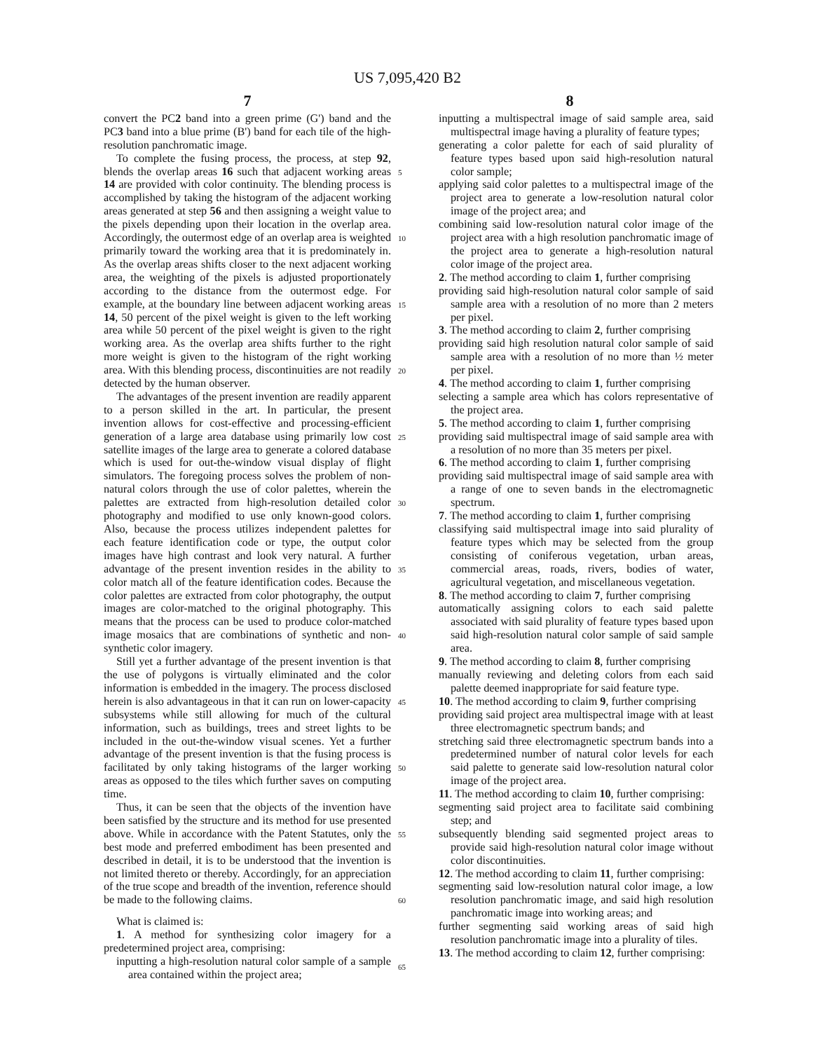US 7,095,420 B2
7
convert the PC2 band into a green prime (G') band and the PC3 band into a blue prime (B') band for each tile of the high-resolution panchromatic image.
To complete the fusing process, the process, at step 92, blends the overlap areas 16 such that adjacent working areas 14 are provided with color continuity. The blending process is accomplished by taking the histogram of the adjacent working areas generated at step 56 and then assigning a weight value to the pixels depending upon their location in the overlap area. Accordingly, the outermost edge of an overlap area is weighted primarily toward the working area that it is predominately in. As the overlap areas shifts closer to the next adjacent working area, the weighting of the pixels is adjusted proportionately according to the distance from the outermost edge. For example, at the boundary line between adjacent working areas 14, 50 percent of the pixel weight is given to the left working area while 50 percent of the pixel weight is given to the right working area. As the overlap area shifts further to the right more weight is given to the histogram of the right working area. With this blending process, discontinuities are not readily detected by the human observer.
The advantages of the present invention are readily apparent to a person skilled in the art. In particular, the present invention allows for cost-effective and processing-efficient generation of a large area database using primarily low cost satellite images of the large area to generate a colored database which is used for out-the-window visual display of flight simulators. The foregoing process solves the problem of non-natural colors through the use of color palettes, wherein the palettes are extracted from high-resolution detailed color photography and modified to use only known-good colors. Also, because the process utilizes independent palettes for each feature identification code or type, the output color images have high contrast and look very natural. A further advantage of the present invention resides in the ability to color match all of the feature identification codes. Because the color palettes are extracted from color photography, the output images are color-matched to the original photography. This means that the process can be used to produce color-matched image mosaics that are combinations of synthetic and non-synthetic color imagery.
Still yet a further advantage of the present invention is that the use of polygons is virtually eliminated and the color information is embedded in the imagery. The process disclosed herein is also advantageous in that it can run on lower-capacity subsystems while still allowing for much of the cultural information, such as buildings, trees and street lights to be included in the out-the-window visual scenes. Yet a further advantage of the present invention is that the fusing process is facilitated by only taking histograms of the larger working areas as opposed to the tiles which further saves on computing time.
Thus, it can be seen that the objects of the invention have been satisfied by the structure and its method for use presented above. While in accordance with the Patent Statutes, only the best mode and preferred embodiment has been presented and described in detail, it is to be understood that the invention is not limited thereto or thereby. Accordingly, for an appreciation of the true scope and breadth of the invention, reference should be made to the following claims.
What is claimed is:
1. A method for synthesizing color imagery for a predetermined project area, comprising:
inputting a high-resolution natural color sample of a sample area contained within the project area;
8
inputting a multispectral image of said sample area, said multispectral image having a plurality of feature types;
generating a color palette for each of said plurality of feature types based upon said high-resolution natural color sample;
applying said color palettes to a multispectral image of the project area to generate a low-resolution natural color image of the project area; and
combining said low-resolution natural color image of the project area with a high resolution panchromatic image of the project area to generate a high-resolution natural color image of the project area.
2. The method according to claim 1, further comprising
providing said high-resolution natural color sample of said sample area with a resolution of no more than 2 meters per pixel.
3. The method according to claim 2, further comprising
providing said high resolution natural color sample of said sample area with a resolution of no more than ½ meter per pixel.
4. The method according to claim 1, further comprising
selecting a sample area which has colors representative of the project area.
5. The method according to claim 1, further comprising
providing said multispectral image of said sample area with a resolution of no more than 35 meters per pixel.
6. The method according to claim 1, further comprising
providing said multispectral image of said sample area with a range of one to seven bands in the electromagnetic spectrum.
7. The method according to claim 1, further comprising
classifying said multispectral image into said plurality of feature types which may be selected from the group consisting of coniferous vegetation, urban areas, commercial areas, roads, rivers, bodies of water, agricultural vegetation, and miscellaneous vegetation.
8. The method according to claim 7, further comprising
automatically assigning colors to each said palette associated with said plurality of feature types based upon said high-resolution natural color sample of said sample area.
9. The method according to claim 8, further comprising
manually reviewing and deleting colors from each said palette deemed inappropriate for said feature type.
10. The method according to claim 9, further comprising
providing said project area multispectral image with at least three electromagnetic spectrum bands; and
stretching said three electromagnetic spectrum bands into a predetermined number of natural color levels for each said palette to generate said low-resolution natural color image of the project area.
11. The method according to claim 10, further comprising:
segmenting said project area to facilitate said combining step; and
subsequently blending said segmented project areas to provide said high-resolution natural color image without color discontinuities.
12. The method according to claim 11, further comprising:
segmenting said low-resolution natural color image, a low resolution panchromatic image, and said high resolution panchromatic image into working areas; and
further segmenting said working areas of said high resolution panchromatic image into a plurality of tiles.
13. The method according to claim 12, further comprising:
5
10
15
20
25
30
35
40
45
50
55
60
65